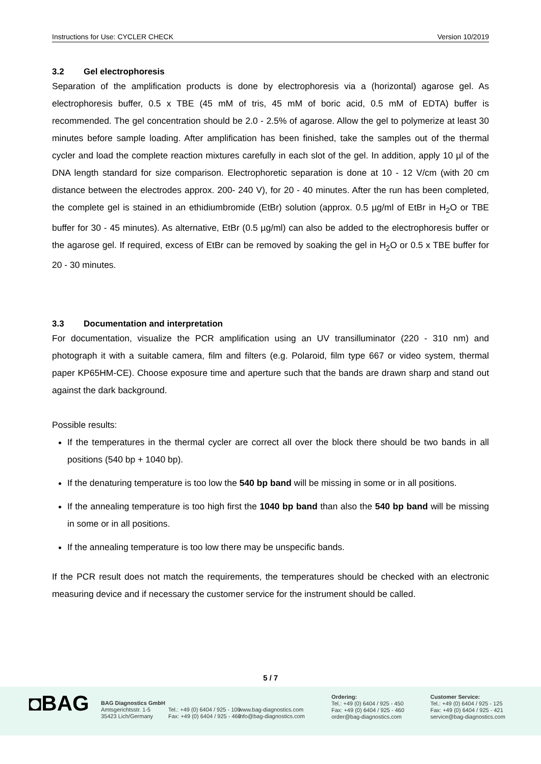Instructions for Use: CYCLER CHECK Version 10/2019
3.2 Gel electrophoresis
Separation of the amplification products is done by electrophoresis via a (horizontal) agarose gel. As electrophoresis buffer, 0.5 x TBE (45 mM of tris, 45 mM of boric acid, 0.5 mM of EDTA) buffer is recommended. The gel concentration should be 2.0 - 2.5% of agarose. Allow the gel to polymerize at least 30 minutes before sample loading. After amplification has been finished, take the samples out of the thermal cycler and load the complete reaction mixtures carefully in each slot of the gel. In addition, apply 10 µl of the DNA length standard for size comparison. Electrophoretic separation is done at 10 - 12 V/cm (with 20 cm distance between the electrodes approx. 200- 240 V), for 20 - 40 minutes. After the run has been completed, the complete gel is stained in an ethidiumbromide (EtBr) solution (approx. 0.5 µg/ml of EtBr in H<sub>2</sub>O or TBE buffer for 30 - 45 minutes). As alternative, EtBr (0.5 µg/ml) can also be added to the electrophoresis buffer or the agarose gel. If required, excess of EtBr can be removed by soaking the gel in H<sub>2</sub>O or 0.5 x TBE buffer for 20 - 30 minutes.
3.3 Documentation and interpretation
For documentation, visualize the PCR amplification using an UV transilluminator (220 - 310 nm) and photograph it with a suitable camera, film and filters (e.g. Polaroid, film type 667 or video system, thermal paper KP65HM-CE). Choose exposure time and aperture such that the bands are drawn sharp and stand out against the dark background.
Possible results:
If the temperatures in the thermal cycler are correct all over the block there should be two bands in all positions (540 bp + 1040 bp).
If the denaturing temperature is too low the 540 bp band will be missing in some or in all positions.
If the annealing temperature is too high first the 1040 bp band than also the 540 bp band will be missing in some or in all positions.
If the annealing temperature is too low there may be unspecific bands.
If the PCR result does not match the requirements, the temperatures should be checked with an electronic measuring device and if necessary the customer service for the instrument should be called.
5 / 7
◘BAG
BAG Diagnostics GmbH
Amtsgerichtsstr. 1-5
35423 Lich/Germany
Tel.: +49 (0) 6404 / 925 - 100
Fax: +49 (0) 6404 / 925 - 460
www.bag-diagnostics.com
info@bag-diagnostics.com
Ordering:
Tel.: +49 (0) 6404 / 925 - 450
Fax: +49 (0) 6404 / 925 - 460
order@bag-diagnostics.com
Customer Service:
Tel.: +49 (0) 6404 / 925 - 125
Fax: +49 (0) 6404 / 925 - 421
service@bag-diagnostics.com